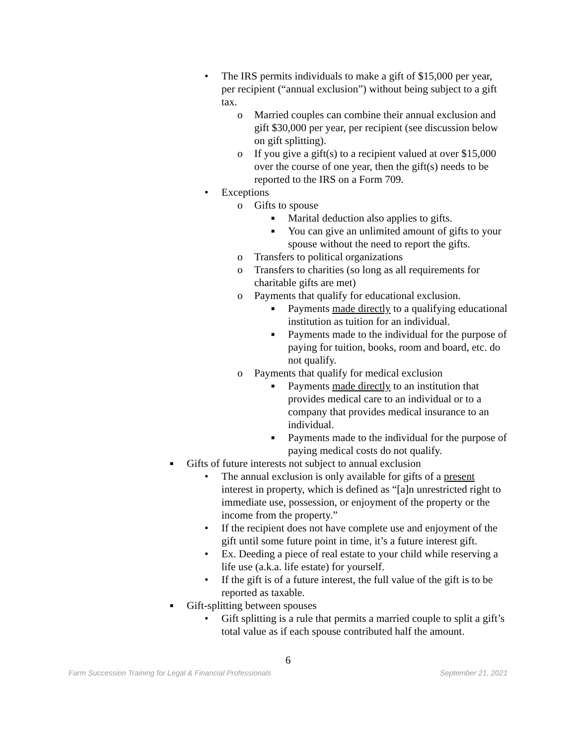• The IRS permits individuals to make a gift of $15,000 per year, per recipient (“annual exclusion”) without being subject to a gift tax.
o Married couples can combine their annual exclusion and gift $30,000 per year, per recipient (see discussion below on gift splitting).
o If you give a gift(s) to a recipient valued at over $15,000 over the course of one year, then the gift(s) needs to be reported to the IRS on a Form 709.
• Exceptions
o Gifts to spouse
■ Marital deduction also applies to gifts.
■ You can give an unlimited amount of gifts to your spouse without the need to report the gifts.
o Transfers to political organizations
o Transfers to charities (so long as all requirements for charitable gifts are met)
o Payments that qualify for educational exclusion.
■ Payments made directly to a qualifying educational institution as tuition for an individual.
■ Payments made to the individual for the purpose of paying for tuition, books, room and board, etc. do not qualify.
o Payments that qualify for medical exclusion
■ Payments made directly to an institution that provides medical care to an individual or to a company that provides medical insurance to an individual.
■ Payments made to the individual for the purpose of paying medical costs do not qualify.
■ Gifts of future interests not subject to annual exclusion
• The annual exclusion is only available for gifts of a present interest in property, which is defined as “[a]n unrestricted right to immediate use, possession, or enjoyment of the property or the income from the property.”
• If the recipient does not have complete use and enjoyment of the gift until some future point in time, it’s a future interest gift.
• Ex. Deeding a piece of real estate to your child while reserving a life use (a.k.a. life estate) for yourself.
• If the gift is of a future interest, the full value of the gift is to be reported as taxable.
■ Gift-splitting between spouses
• Gift splitting is a rule that permits a married couple to split a gift’s total value as if each spouse contributed half the amount.
6
Farm Succession Training for Legal & Financial Professionals September 21, 2021